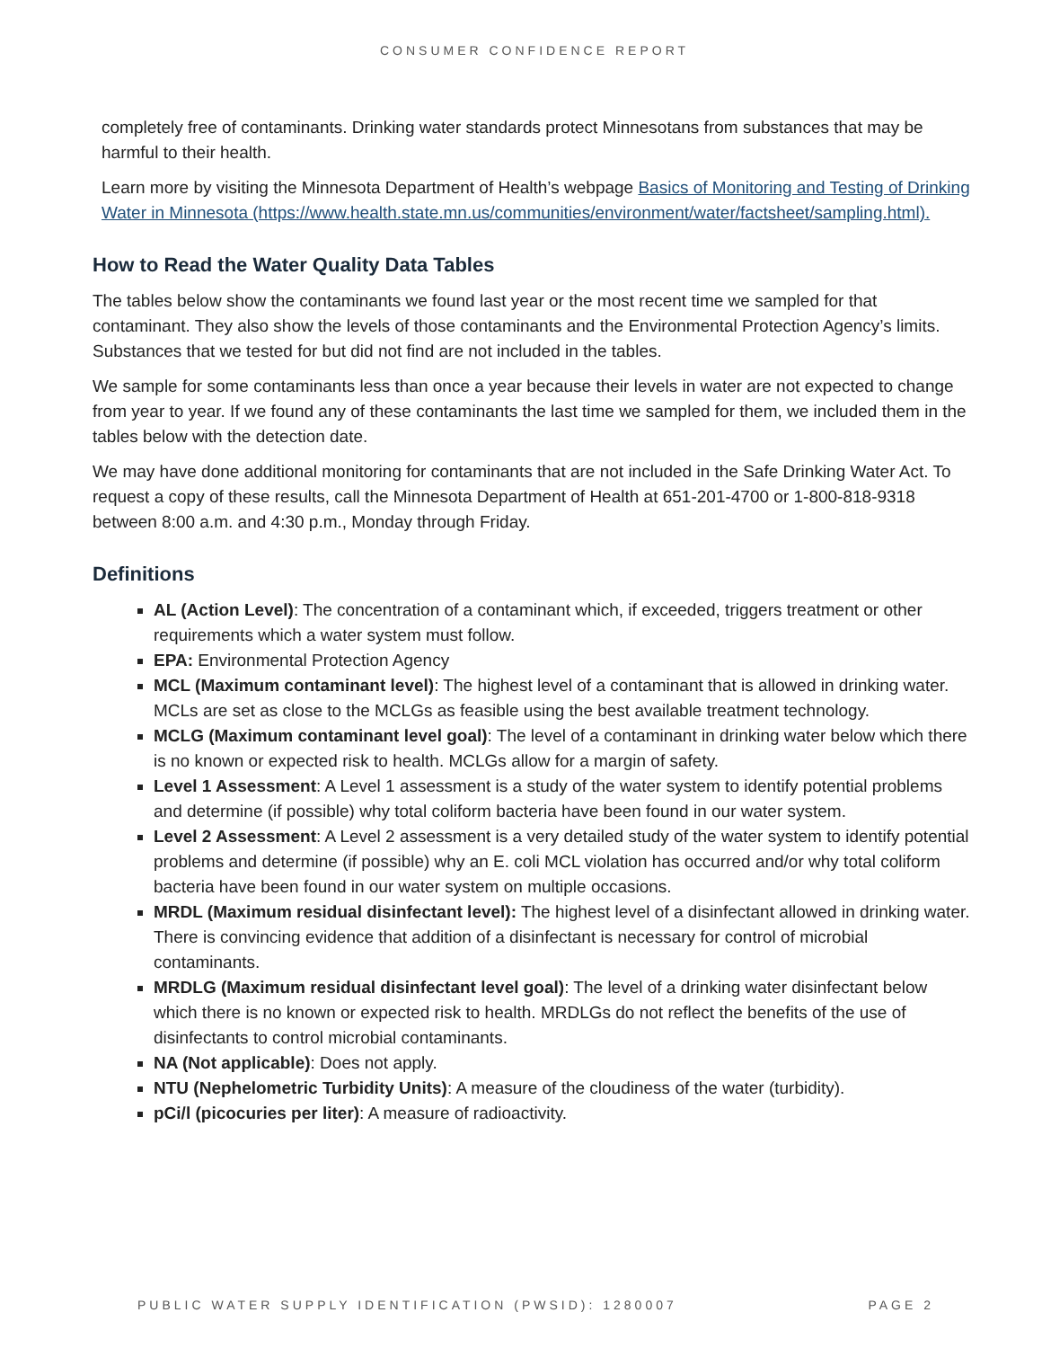CONSUMER CONFIDENCE REPORT
completely free of contaminants. Drinking water standards protect Minnesotans from substances that may be harmful to their health.
Learn more by visiting the Minnesota Department of Health’s webpage Basics of Monitoring and Testing of Drinking Water in Minnesota (https://www.health.state.mn.us/communities/environment/water/factsheet/sampling.html).
How to Read the Water Quality Data Tables
The tables below show the contaminants we found last year or the most recent time we sampled for that contaminant. They also show the levels of those contaminants and the Environmental Protection Agency’s limits. Substances that we tested for but did not find are not included in the tables.
We sample for some contaminants less than once a year because their levels in water are not expected to change from year to year. If we found any of these contaminants the last time we sampled for them, we included them in the tables below with the detection date.
We may have done additional monitoring for contaminants that are not included in the Safe Drinking Water Act. To request a copy of these results, call the Minnesota Department of Health at 651-201-4700 or 1-800-818-9318 between 8:00 a.m. and 4:30 p.m., Monday through Friday.
Definitions
AL (Action Level): The concentration of a contaminant which, if exceeded, triggers treatment or other requirements which a water system must follow.
EPA: Environmental Protection Agency
MCL (Maximum contaminant level): The highest level of a contaminant that is allowed in drinking water. MCLs are set as close to the MCLGs as feasible using the best available treatment technology.
MCLG (Maximum contaminant level goal): The level of a contaminant in drinking water below which there is no known or expected risk to health. MCLGs allow for a margin of safety.
Level 1 Assessment: A Level 1 assessment is a study of the water system to identify potential problems and determine (if possible) why total coliform bacteria have been found in our water system.
Level 2 Assessment: A Level 2 assessment is a very detailed study of the water system to identify potential problems and determine (if possible) why an E. coli MCL violation has occurred and/or why total coliform bacteria have been found in our water system on multiple occasions.
MRDL (Maximum residual disinfectant level): The highest level of a disinfectant allowed in drinking water. There is convincing evidence that addition of a disinfectant is necessary for control of microbial contaminants.
MRDLG (Maximum residual disinfectant level goal): The level of a drinking water disinfectant below which there is no known or expected risk to health. MRDLGs do not reflect the benefits of the use of disinfectants to control microbial contaminants.
NA (Not applicable): Does not apply.
NTU (Nephelometric Turbidity Units): A measure of the cloudiness of the water (turbidity).
pCi/l (picocuries per liter): A measure of radioactivity.
PUBLIC WATER SUPPLY IDENTIFICATION (PWSID): 1280007 PAGE 2